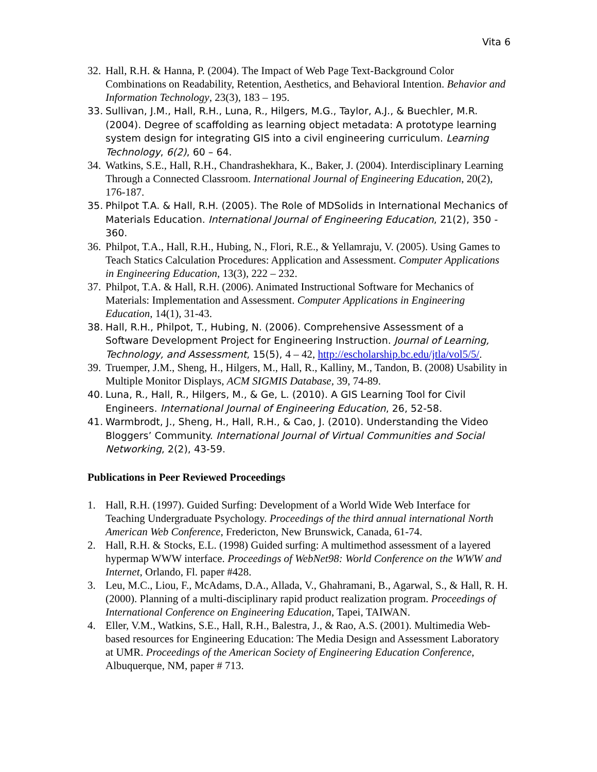Vita 6
32. Hall, R.H. & Hanna, P. (2004). The Impact of Web Page Text-Background Color Combinations on Readability, Retention, Aesthetics, and Behavioral Intention. Behavior and Information Technology, 23(3), 183 – 195.
33. Sullivan, J.M., Hall, R.H., Luna, R., Hilgers, M.G., Taylor, A.J., & Buechler, M.R. (2004). Degree of scaffolding as learning object metadata: A prototype learning system design for integrating GIS into a civil engineering curriculum. Learning Technology, 6(2), 60 – 64.
34. Watkins, S.E., Hall, R.H., Chandrashekhara, K., Baker, J. (2004). Interdisciplinary Learning Through a Connected Classroom. International Journal of Engineering Education, 20(2), 176-187.
35. Philpot T.A. & Hall, R.H. (2005). The Role of MDSolids in International Mechanics of Materials Education. International Journal of Engineering Education, 21(2), 350 - 360.
36. Philpot, T.A., Hall, R.H., Hubing, N., Flori, R.E., & Yellamraju, V. (2005). Using Games to Teach Statics Calculation Procedures: Application and Assessment. Computer Applications in Engineering Education, 13(3), 222 – 232.
37. Philpot, T.A. & Hall, R.H. (2006). Animated Instructional Software for Mechanics of Materials: Implementation and Assessment. Computer Applications in Engineering Education, 14(1), 31-43.
38. Hall, R.H., Philpot, T., Hubing, N. (2006). Comprehensive Assessment of a Software Development Project for Engineering Instruction. Journal of Learning, Technology, and Assessment, 15(5), 4 – 42, http://escholarship.bc.edu/jtla/vol5/5/.
39. Truemper, J.M., Sheng, H., Hilgers, M., Hall, R., Kalliny, M., Tandon, B. (2008) Usability in Multiple Monitor Displays, ACM SIGMIS Database, 39, 74-89.
40. Luna, R., Hall, R., Hilgers, M., & Ge, L. (2010). A GIS Learning Tool for Civil Engineers. International Journal of Engineering Education, 26, 52-58.
41. Warmbrodt, J., Sheng, H., Hall, R.H., & Cao, J. (2010). Understanding the Video Bloggers’ Community. International Journal of Virtual Communities and Social Networking, 2(2), 43-59.
Publications in Peer Reviewed Proceedings
1. Hall, R.H. (1997). Guided Surfing: Development of a World Wide Web Interface for Teaching Undergraduate Psychology. Proceedings of the third annual international North American Web Conference, Fredericton, New Brunswick, Canada, 61-74.
2. Hall, R.H. & Stocks, E.L. (1998) Guided surfing: A multimethod assessment of a layered hypermap WWW interface. Proceedings of WebNet98: World Conference on the WWW and Internet, Orlando, Fl. paper #428.
3. Leu, M.C., Liou, F., McAdams, D.A., Allada, V., Ghahramani, B., Agarwal, S., & Hall, R. H. (2000). Planning of a multi-disciplinary rapid product realization program. Proceedings of International Conference on Engineering Education, Tapei, TAIWAN.
4. Eller, V.M., Watkins, S.E., Hall, R.H., Balestra, J., & Rao, A.S. (2001). Multimedia Web-based resources for Engineering Education: The Media Design and Assessment Laboratory at UMR. Proceedings of the American Society of Engineering Education Conference, Albuquerque, NM, paper # 713.